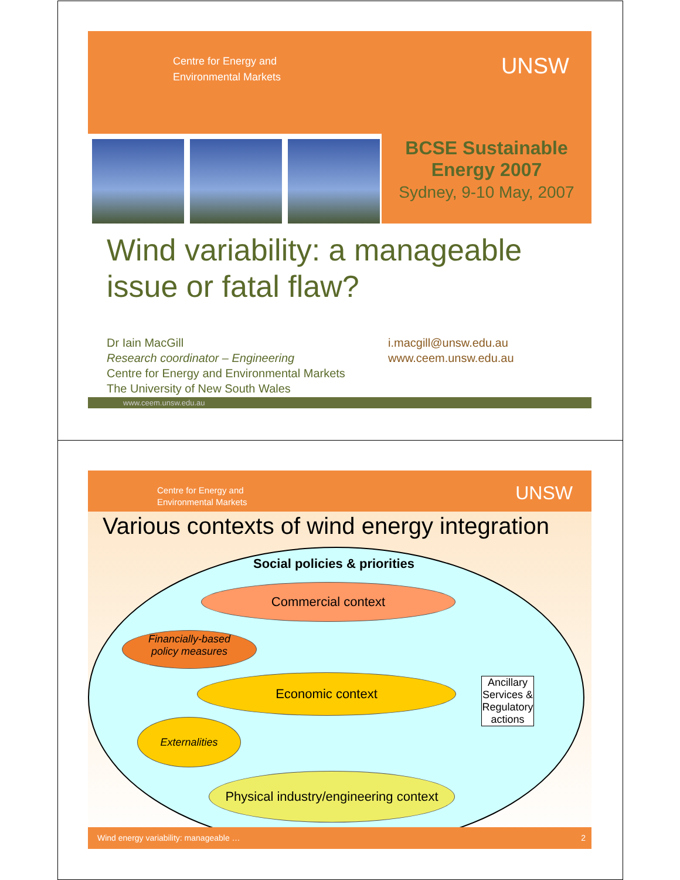Centre for Energy and
Environmental Markets
UNSW
BCSE Sustainable
Energy 2007
Sydney, 9-10 May, 2007
Wind variability: a manageable issue or fatal flaw?
Dr Iain MacGill
Research coordinator – Engineering
Centre for Energy and Environmental Markets
The University of New South Wales
i.macgill@unsw.edu.au
www.ceem.unsw.edu.au
www.ceem.unsw.edu.au
Centre for Energy and
Environmental Markets
UNSW
Various contexts of wind energy integration
Social policies & priorities
Commercial context
Financially-based
policy measures
Economic context
Ancillary Services & Regulatory actions
Externalities
Physical industry/engineering context
Wind energy variability: manageable … 2